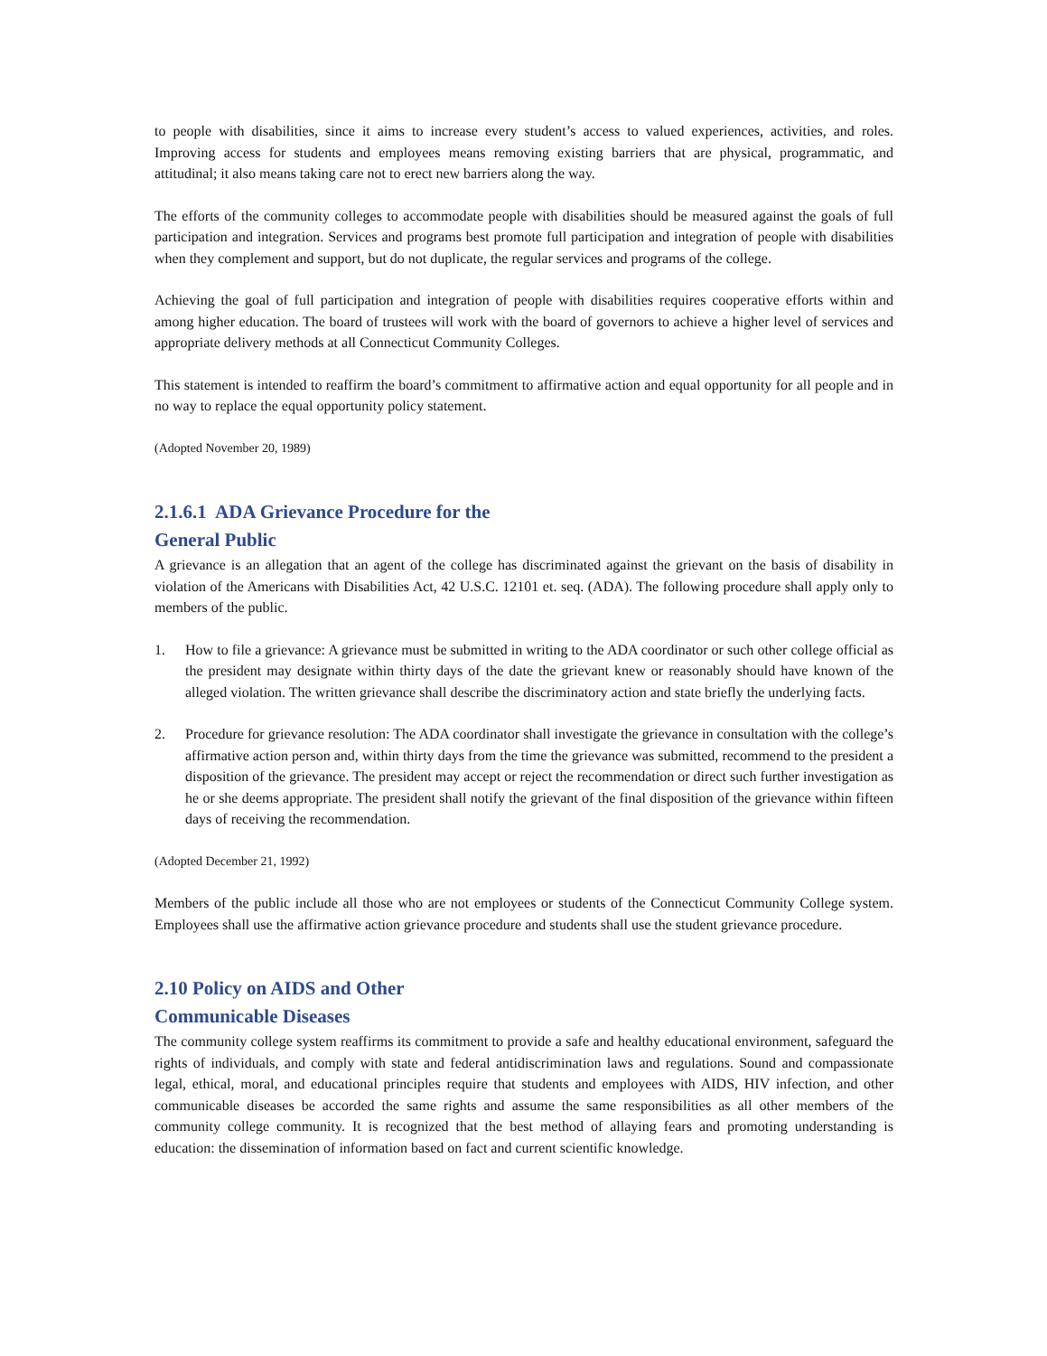to people with disabilities, since it aims to increase every student’s access to valued experiences, activities, and roles. Improving access for students and employees means removing existing barriers that are physical, programmatic, and attitudinal; it also means taking care not to erect new barriers along the way.
The efforts of the community colleges to accommodate people with disabilities should be measured against the goals of full participation and integration. Services and programs best promote full participation and integration of people with disabilities when they complement and support, but do not duplicate, the regular services and programs of the college.
Achieving the goal of full participation and integration of people with disabilities requires cooperative efforts within and among higher education. The board of trustees will work with the board of governors to achieve a higher level of services and appropriate delivery methods at all Connecticut Community Colleges.
This statement is intended to reaffirm the board’s commitment to affirmative action and equal opportunity for all people and in no way to replace the equal opportunity policy statement.
(Adopted November 20, 1989)
2.1.6.1 ADA Grievance Procedure for the
General Public
A grievance is an allegation that an agent of the college has discriminated against the grievant on the basis of disability in violation of the Americans with Disabilities Act, 42 U.S.C. 12101 et. seq. (ADA). The following procedure shall apply only to members of the public.
1. How to file a grievance: A grievance must be submitted in writing to the ADA coordinator or such other college official as the president may designate within thirty days of the date the grievant knew or reasonably should have known of the alleged violation. The written grievance shall describe the discriminatory action and state briefly the underlying facts.
2. Procedure for grievance resolution: The ADA coordinator shall investigate the grievance in consultation with the college’s affirmative action person and, within thirty days from the time the grievance was submitted, recommend to the president a disposition of the grievance. The president may accept or reject the recommendation or direct such further investigation as he or she deems appropriate. The president shall notify the grievant of the final disposition of the grievance within fifteen days of receiving the recommendation.
(Adopted December 21, 1992)
Members of the public include all those who are not employees or students of the Connecticut Community College system. Employees shall use the affirmative action grievance procedure and students shall use the student grievance procedure.
2.10 Policy on AIDS and Other
Communicable Diseases
The community college system reaffirms its commitment to provide a safe and healthy educational environment, safeguard the rights of individuals, and comply with state and federal antidiscrimination laws and regulations. Sound and compassionate legal, ethical, moral, and educational principles require that students and employees with AIDS, HIV infection, and other communicable diseases be accorded the same rights and assume the same responsibilities as all other members of the community college community. It is recognized that the best method of allaying fears and promoting understanding is education: the dissemination of information based on fact and current scientific knowledge.